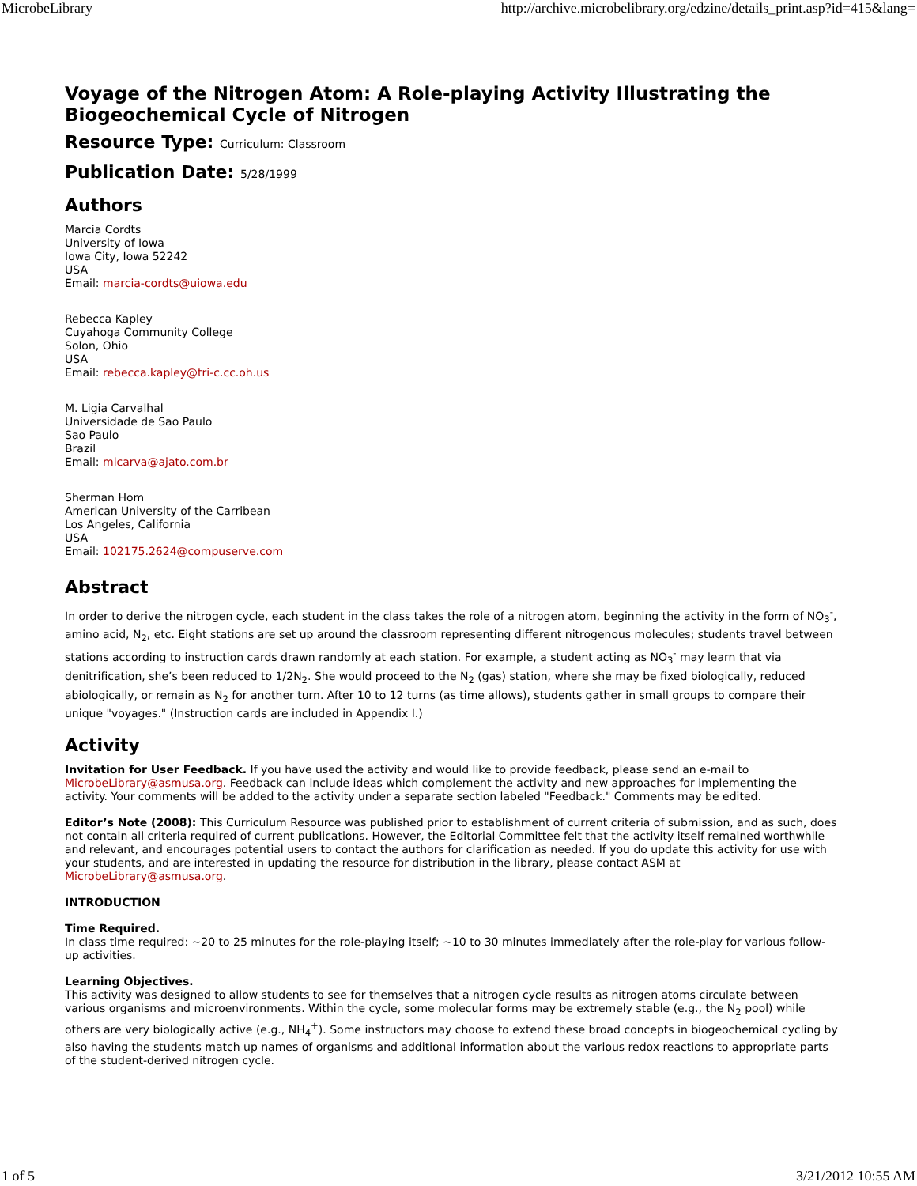MicrobeLibrary http://archive.microbelibrary.org/edzine/details_print.asp?id=415&lang=
Voyage of the Nitrogen Atom: A Role-playing Activity Illustrating the Biogeochemical Cycle of Nitrogen
Resource Type: Curriculum: Classroom
Publication Date: 5/28/1999
Authors
Marcia Cordts
University of Iowa
Iowa City, Iowa 52242
USA
Email: marcia-cordts@uiowa.edu
Rebecca Kapley
Cuyahoga Community College
Solon, Ohio
USA
Email: rebecca.kapley@tri-c.cc.oh.us
M. Ligia Carvalhal
Universidade de Sao Paulo
Sao Paulo
Brazil
Email: mlcarva@ajato.com.br
Sherman Hom
American University of the Carribean
Los Angeles, California
USA
Email: 102175.2624@compuserve.com
Abstract
In order to derive the nitrogen cycle, each student in the class takes the role of a nitrogen atom, beginning the activity in the form of NO<sub>3</sub><sup>-</sup>, amino acid, N<sub>2</sub>, etc. Eight stations are set up around the classroom representing different nitrogenous molecules; students travel between stations according to instruction cards drawn randomly at each station. For example, a student acting as NO<sub>3</sub><sup>-</sup> may learn that via denitrification, she’s been reduced to 1/2N<sub>2</sub>. She would proceed to the N<sub>2</sub> (gas) station, where she may be fixed biologically, reduced abiologically, or remain as N<sub>2</sub> for another turn. After 10 to 12 turns (as time allows), students gather in small groups to compare their unique "voyages." (Instruction cards are included in Appendix I.)
Activity
Invitation for User Feedback. If you have used the activity and would like to provide feedback, please send an e-mail to MicrobeLibrary@asmusa.org. Feedback can include ideas which complement the activity and new approaches for implementing the activity. Your comments will be added to the activity under a separate section labeled "Feedback." Comments may be edited.
Editor’s Note (2008): This Curriculum Resource was published prior to establishment of current criteria of submission, and as such, does not contain all criteria required of current publications. However, the Editorial Committee felt that the activity itself remained worthwhile and relevant, and encourages potential users to contact the authors for clarification as needed. If you do update this activity for use with your students, and are interested in updating the resource for distribution in the library, please contact ASM at MicrobeLibrary@asmusa.org.
INTRODUCTION
Time Required.
In class time required: ~20 to 25 minutes for the role-playing itself; ~10 to 30 minutes immediately after the role-play for various follow-up activities.
Learning Objectives.
This activity was designed to allow students to see for themselves that a nitrogen cycle results as nitrogen atoms circulate between various organisms and microenvironments. Within the cycle, some molecular forms may be extremely stable (e.g., the N<sub>2</sub> pool) while others are very biologically active (e.g., NH<sub>4</sub><sup>+</sup>). Some instructors may choose to extend these broad concepts in biogeochemical cycling by also having the students match up names of organisms and additional information about the various redox reactions to appropriate parts of the student-derived nitrogen cycle.
1 of 5 3/21/2012 10:55 AM